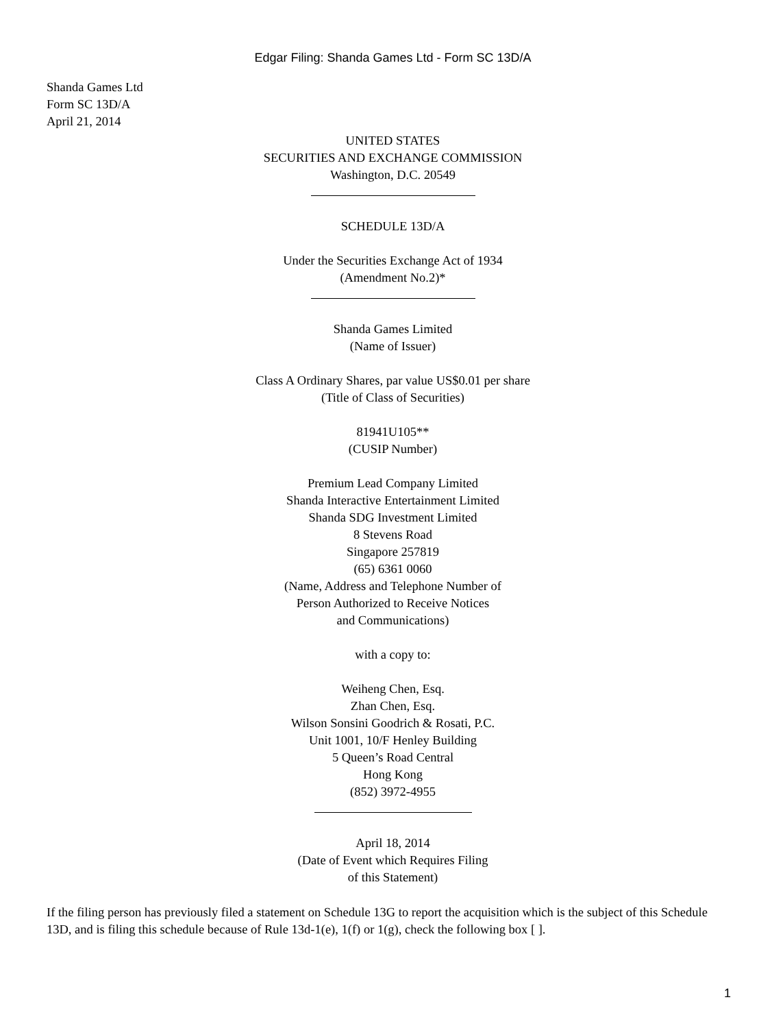Edgar Filing: Shanda Games Ltd - Form SC 13D/A
Shanda Games Ltd
Form SC 13D/A
April 21, 2014
UNITED STATES
SECURITIES AND EXCHANGE COMMISSION
Washington, D.C. 20549
SCHEDULE 13D/A
Under the Securities Exchange Act of 1934
(Amendment No.2)*
Shanda Games Limited
(Name of Issuer)
Class A Ordinary Shares, par value US$0.01 per share
(Title of Class of Securities)
81941U105**
(CUSIP Number)
Premium Lead Company Limited
Shanda Interactive Entertainment Limited
Shanda SDG Investment Limited
8 Stevens Road
Singapore 257819
(65) 6361 0060
(Name, Address and Telephone Number of
Person Authorized to Receive Notices
and Communications)
with a copy to:
Weiheng Chen, Esq.
Zhan Chen, Esq.
Wilson Sonsini Goodrich & Rosati, P.C.
Unit 1001, 10/F Henley Building
5 Queen’s Road Central
Hong Kong
(852) 3972-4955
April 18, 2014
(Date of Event which Requires Filing
of this Statement)
If the filing person has previously filed a statement on Schedule 13G to report the acquisition which is the subject of this Schedule 13D, and is filing this schedule because of Rule 13d-1(e), 1(f) or 1(g), check the following box [ ].
1